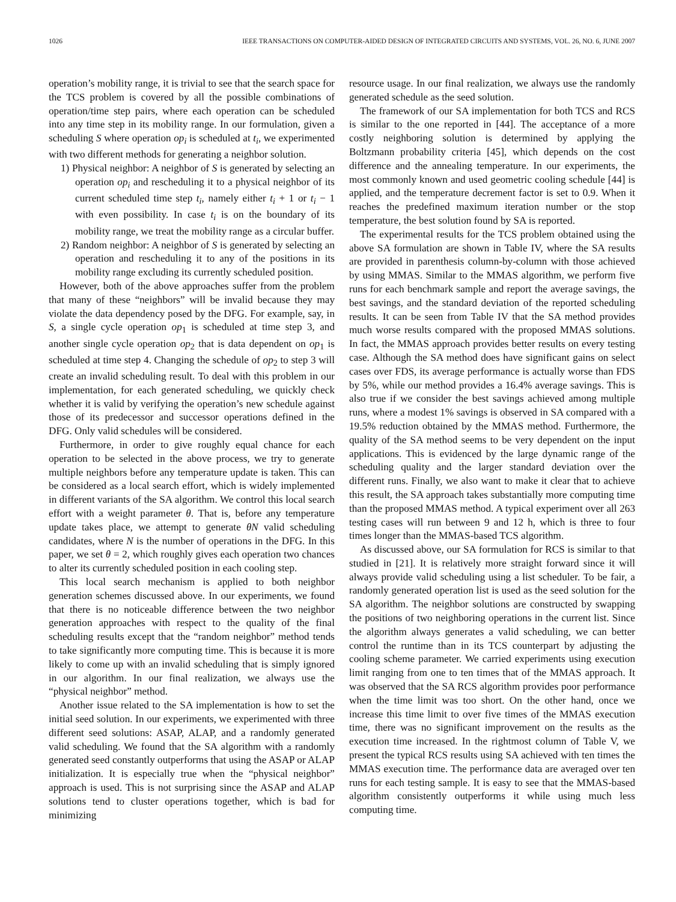1026 IEEE TRANSACTIONS ON COMPUTER-AIDED DESIGN OF INTEGRATED CIRCUITS AND SYSTEMS, VOL. 26, NO. 6, JUNE 2007
operation’s mobility range, it is trivial to see that the search space for the TCS problem is covered by all the possible combinations of operation/time step pairs, where each operation can be scheduled into any time step in its mobility range. In our formulation, given a scheduling S where operation op<sub>i</sub> is scheduled at t<sub>i</sub>, we experimented with two different methods for generating a neighbor solution.
1) Physical neighbor: A neighbor of S is generated by selecting an operation op<sub>i</sub> and rescheduling it to a physical neighbor of its current scheduled time step t<sub>i</sub>, namely either t<sub>i</sub> + 1 or t<sub>i</sub> − 1 with even possibility. In case t<sub>i</sub> is on the boundary of its mobility range, we treat the mobility range as a circular buffer.
2) Random neighbor: A neighbor of S is generated by selecting an operation and rescheduling it to any of the positions in its mobility range excluding its currently scheduled position.
However, both of the above approaches suffer from the problem that many of these “neighbors” will be invalid because they may violate the data dependency posed by the DFG. For example, say, in S, a single cycle operation op<sub>1</sub> is scheduled at time step 3, and another single cycle operation op<sub>2</sub> that is data dependent on op<sub>1</sub> is scheduled at time step 4. Changing the schedule of op<sub>2</sub> to step 3 will create an invalid scheduling result. To deal with this problem in our implementation, for each generated scheduling, we quickly check whether it is valid by verifying the operation’s new schedule against those of its predecessor and successor operations defined in the DFG. Only valid schedules will be considered.
Furthermore, in order to give roughly equal chance for each operation to be selected in the above process, we try to generate multiple neighbors before any temperature update is taken. This can be considered as a local search effort, which is widely implemented in different variants of the SA algorithm. We control this local search effort with a weight parameter θ. That is, before any temperature update takes place, we attempt to generate θN valid scheduling candidates, where N is the number of operations in the DFG. In this paper, we set θ = 2, which roughly gives each operation two chances to alter its currently scheduled position in each cooling step.
This local search mechanism is applied to both neighbor generation schemes discussed above. In our experiments, we found that there is no noticeable difference between the two neighbor generation approaches with respect to the quality of the final scheduling results except that the “random neighbor” method tends to take significantly more computing time. This is because it is more likely to come up with an invalid scheduling that is simply ignored in our algorithm. In our final realization, we always use the “physical neighbor” method.
Another issue related to the SA implementation is how to set the initial seed solution. In our experiments, we experimented with three different seed solutions: ASAP, ALAP, and a randomly generated valid scheduling. We found that the SA algorithm with a randomly generated seed constantly outperforms that using the ASAP or ALAP initialization. It is especially true when the “physical neighbor” approach is used. This is not surprising since the ASAP and ALAP solutions tend to cluster operations together, which is bad for minimizing
resource usage. In our final realization, we always use the randomly generated schedule as the seed solution.
The framework of our SA implementation for both TCS and RCS is similar to the one reported in [44]. The acceptance of a more costly neighboring solution is determined by applying the Boltzmann probability criteria [45], which depends on the cost difference and the annealing temperature. In our experiments, the most commonly known and used geometric cooling schedule [44] is applied, and the temperature decrement factor is set to 0.9. When it reaches the predefined maximum iteration number or the stop temperature, the best solution found by SA is reported.
The experimental results for the TCS problem obtained using the above SA formulation are shown in Table IV, where the SA results are provided in parenthesis column-by-column with those achieved by using MMAS. Similar to the MMAS algorithm, we perform five runs for each benchmark sample and report the average savings, the best savings, and the standard deviation of the reported scheduling results. It can be seen from Table IV that the SA method provides much worse results compared with the proposed MMAS solutions. In fact, the MMAS approach provides better results on every testing case. Although the SA method does have significant gains on select cases over FDS, its average performance is actually worse than FDS by 5%, while our method provides a 16.4% average savings. This is also true if we consider the best savings achieved among multiple runs, where a modest 1% savings is observed in SA compared with a 19.5% reduction obtained by the MMAS method. Furthermore, the quality of the SA method seems to be very dependent on the input applications. This is evidenced by the large dynamic range of the scheduling quality and the larger standard deviation over the different runs. Finally, we also want to make it clear that to achieve this result, the SA approach takes substantially more computing time than the proposed MMAS method. A typical experiment over all 263 testing cases will run between 9 and 12 h, which is three to four times longer than the MMAS-based TCS algorithm.
As discussed above, our SA formulation for RCS is similar to that studied in [21]. It is relatively more straight forward since it will always provide valid scheduling using a list scheduler. To be fair, a randomly generated operation list is used as the seed solution for the SA algorithm. The neighbor solutions are constructed by swapping the positions of two neighboring operations in the current list. Since the algorithm always generates a valid scheduling, we can better control the runtime than in its TCS counterpart by adjusting the cooling scheme parameter. We carried experiments using execution limit ranging from one to ten times that of the MMAS approach. It was observed that the SA RCS algorithm provides poor performance when the time limit was too short. On the other hand, once we increase this time limit to over five times of the MMAS execution time, there was no significant improvement on the results as the execution time increased. In the rightmost column of Table V, we present the typical RCS results using SA achieved with ten times the MMAS execution time. The performance data are averaged over ten runs for each testing sample. It is easy to see that the MMAS-based algorithm consistently outperforms it while using much less computing time.